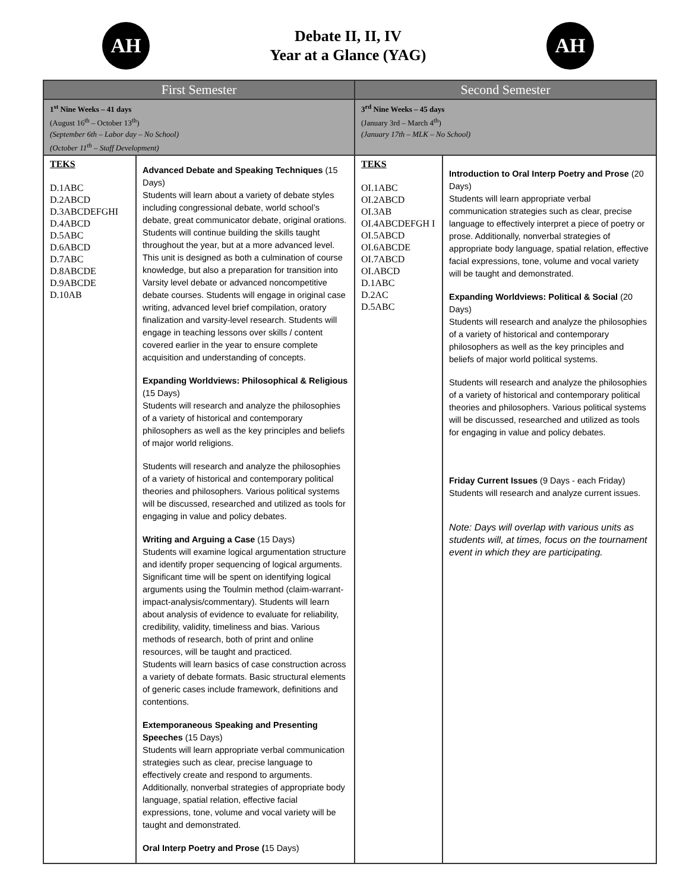AH
Debate II, II, IV
Year at a Glance (YAG)
AH
| First Semester | | Second Semester | |
| --- | --- | --- | --- |
| 1<sup>st</sup> Nine Weeks – 41 days (August 16<sup>th</sup> – October 13<sup>th</sup>) (September 6th – Labor day – No School) (October 11<sup>th</sup> – Staff Development) | | 3<sup>rd</sup> Nine Weeks – 45 days (January 3rd – March 4<sup>th</sup>) (January 17th – MLK – No School) | |
| TEKS D.1ABC D.2ABCD D.3ABCDEFGHI D.4ABCD D.5ABC D.6ABCD D.7ABC D.8ABCDE D.9ABCDE D.10AB | Advanced Debate and Speaking Techniques (15 Days) Students will learn about a variety of debate styles including congressional debate, world school’s debate, great communicator debate, original orations. Students will continue building the skills taught throughout the year, but at a more advanced level. This unit is designed as both a culmination of course knowledge, but also a preparation for transition into Varsity level debate or advanced noncompetitive debate courses. Students will engage in original case writing, advanced level brief compilation, oratory finalization and varsity-level research. Students will engage in teaching lessons over skills / content covered earlier in the year to ensure complete acquisition and understanding of concepts. Expanding Worldviews: Philosophical & Religious (15 Days) Students will research and analyze the philosophies of a variety of historical and contemporary philosophers as well as the key principles and beliefs of major world religions. Students will research and analyze the philosophies of a variety of historical and contemporary political theories and philosophers. Various political systems will be discussed, researched and utilized as tools for engaging in value and policy debates. Writing and Arguing a Case (15 Days) Students will examine logical argumentation structure and identify proper sequencing of logical arguments. Significant time will be spent on identifying logical arguments using the Toulmin method (claim-warrant-impact-analysis/commentary). Students will learn about analysis of evidence to evaluate for reliability, credibility, validity, timeliness and bias. Various methods of research, both of print and online resources, will be taught and practiced. Students will learn basics of case construction across a variety of debate formats. Basic structural elements of generic cases include framework, definitions and contentions. Extemporaneous Speaking and Presenting Speeches (15 Days) Students will learn appropriate verbal communication strategies such as clear, precise language to effectively create and respond to arguments. Additionally, nonverbal strategies of appropriate body language, spatial relation, effective facial expressions, tone, volume and vocal variety will be taught and demonstrated. Oral Interp Poetry and Prose ( 15 Days) | TEKS OI.1ABC OI.2ABCD OI.3AB OI.4ABCDEFGH I OI.5ABCD OI.6ABCDE OI.7ABCD OI.ABCD D.1ABC D.2AC D.5ABC | Introduction to Oral Interp Poetry and Prose (20 Days) Students will learn appropriate verbal communication strategies such as clear, precise language to effectively interpret a piece of poetry or prose. Additionally, nonverbal strategies of appropriate body language, spatial relation, effective facial expressions, tone, volume and vocal variety will be taught and demonstrated. Expanding Worldviews: Political & Social (20 Days) Students will research and analyze the philosophies of a variety of historical and contemporary philosophers as well as the key principles and beliefs of major world political systems. Students will research and analyze the philosophies of a variety of historical and contemporary political theories and philosophers. Various political systems will be discussed, researched and utilized as tools for engaging in value and policy debates. Friday Current Issues (9 Days - each Friday) Students will research and analyze current issues. Note: Days will overlap with various units as students will, at times, focus on the tournament event in which they are participating. |